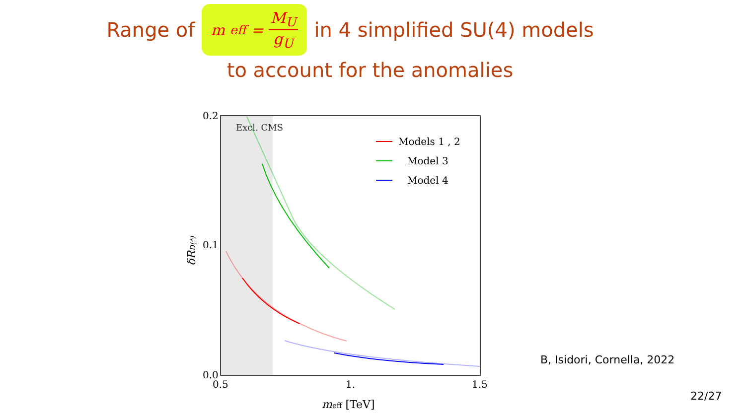Range of m<sub>eff</sub> = M<sub>U</sub> g<sub>U</sub> in 4 simplified SU(4) models
to account for the anomalies
Excl. CMS
Models 1 , 2
Model 3
Model 4
0.2
0.1
0.0
0.5
1.
1.5
meff [TeV]
δRD(*)
B, Isidori, Cornella, 2022
22/27